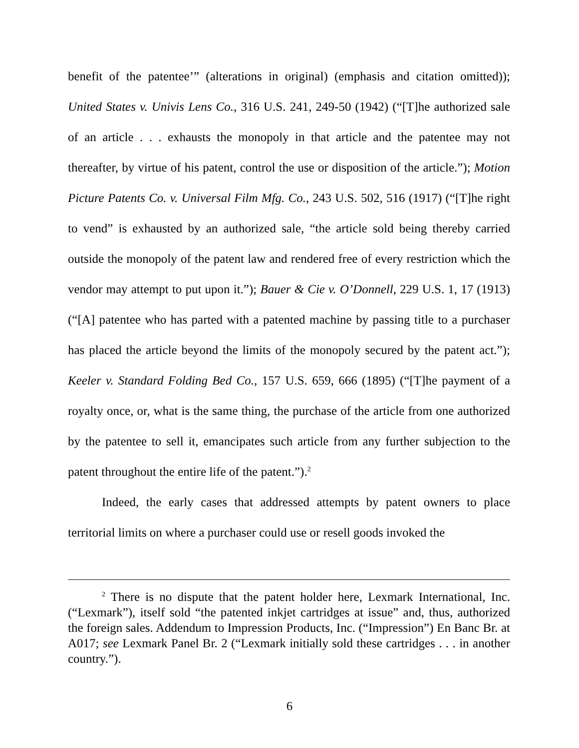benefit of the patentee’” (alterations in original) (emphasis and citation omitted)); United States v. Univis Lens Co., 316 U.S. 241, 249-50 (1942) (“[T]he authorized sale of an article . . . exhausts the monopoly in that article and the patentee may not thereafter, by virtue of his patent, control the use or disposition of the article.”); Motion Picture Patents Co. v. Universal Film Mfg. Co., 243 U.S. 502, 516 (1917) (“[T]he right to vend” is exhausted by an authorized sale, “the article sold being thereby carried outside the monopoly of the patent law and rendered free of every restriction which the vendor may attempt to put upon it.”); Bauer & Cie v. O’Donnell, 229 U.S. 1, 17 (1913) (“[A] patentee who has parted with a patented machine by passing title to a purchaser has placed the article beyond the limits of the monopoly secured by the patent act.”); Keeler v. Standard Folding Bed Co., 157 U.S. 659, 666 (1895) (“[T]he payment of a royalty once, or, what is the same thing, the purchase of the article from one authorized by the patentee to sell it, emancipates such article from any further subjection to the patent throughout the entire life of the patent.”).<sup>2</sup>
Indeed, the early cases that addressed attempts by patent owners to place territorial limits on where a purchaser could use or resell goods invoked the
<sup>2</sup> There is no dispute that the patent holder here, Lexmark International, Inc. (“Lexmark”), itself sold “the patented inkjet cartridges at issue” and, thus, authorized the foreign sales. Addendum to Impression Products, Inc. (“Impression”) En Banc Br. at A017; see Lexmark Panel Br. 2 (“Lexmark initially sold these cartridges . . . in another country.”).
6